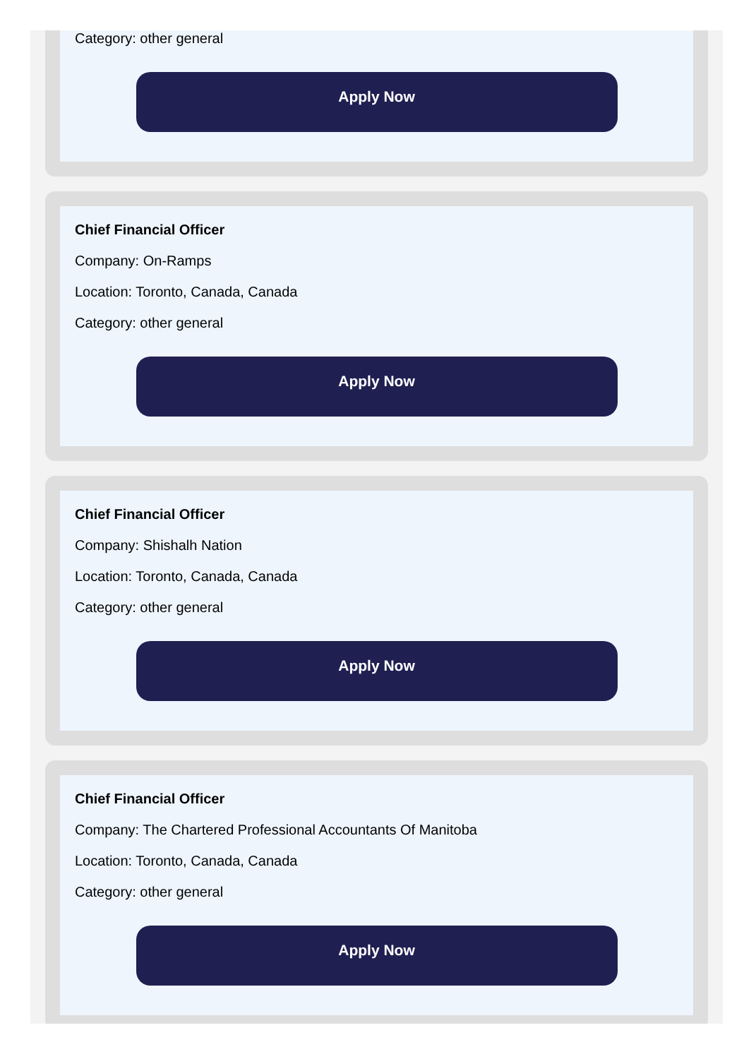Category: other general
Apply Now
Chief Financial Officer
Company: On-Ramps
Location: Toronto, Canada, Canada
Category: other general
Apply Now
Chief Financial Officer
Company: Shishalh Nation
Location: Toronto, Canada, Canada
Category: other general
Apply Now
Chief Financial Officer
Company: The Chartered Professional Accountants Of Manitoba
Location: Toronto, Canada, Canada
Category: other general
Apply Now